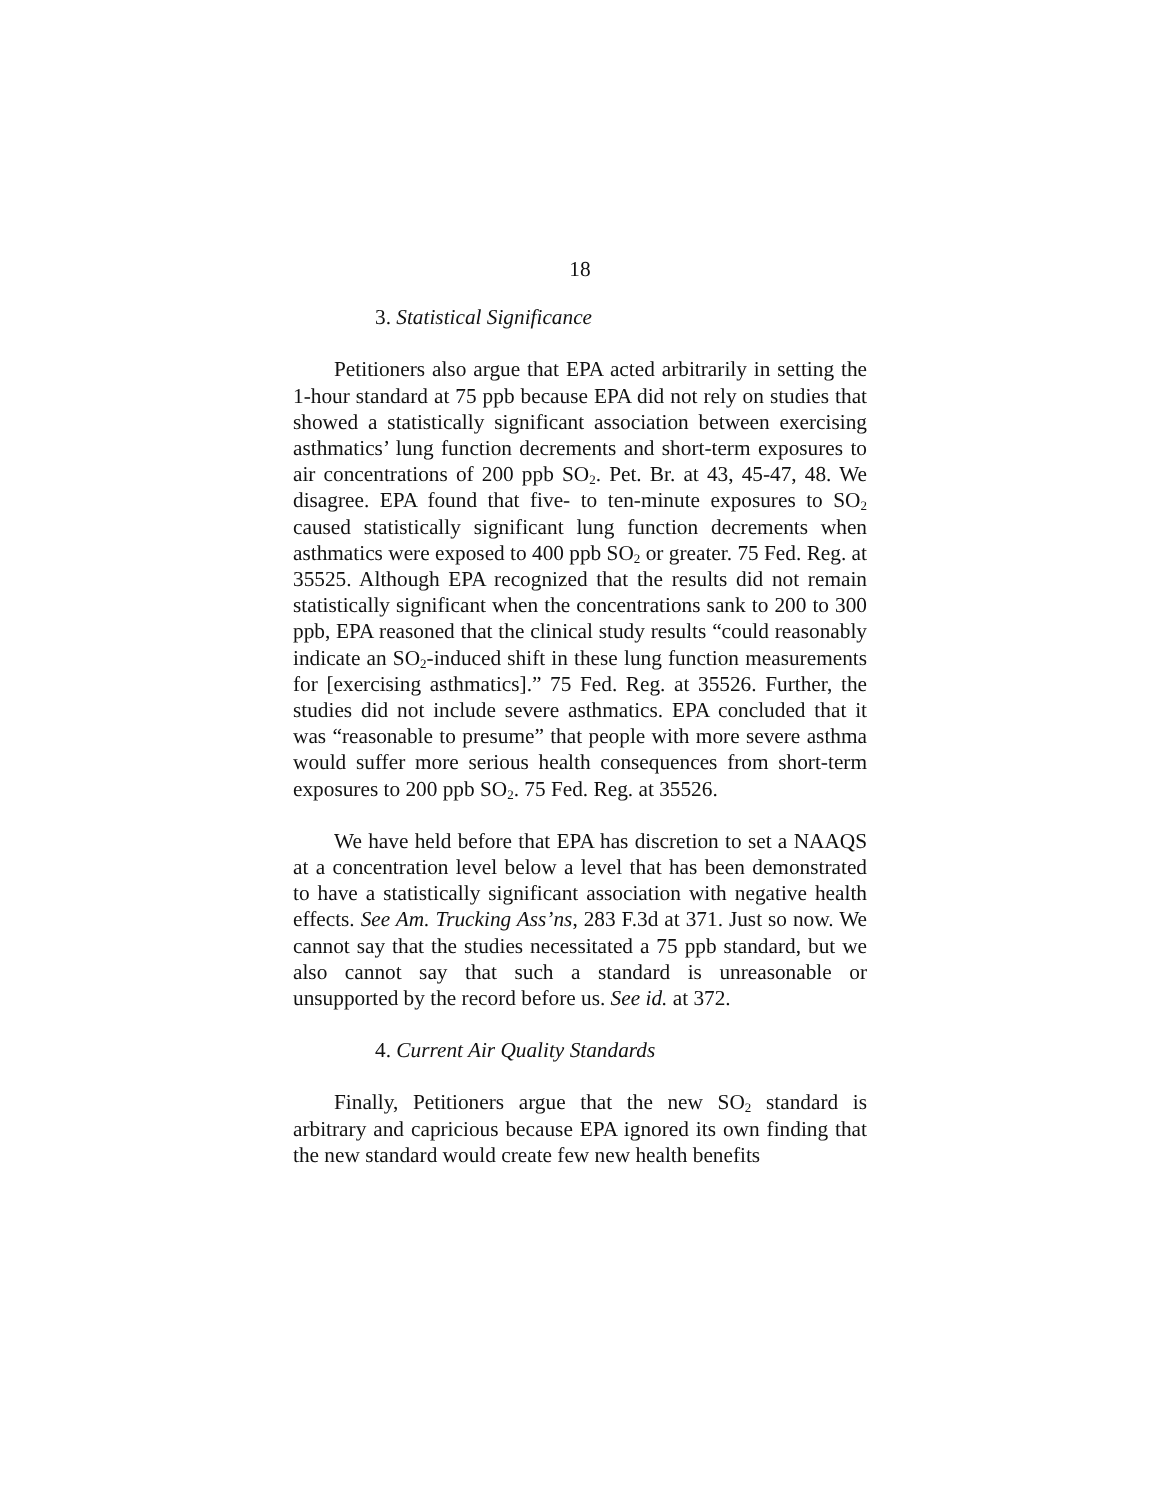18
3. Statistical Significance
Petitioners also argue that EPA acted arbitrarily in setting the 1-hour standard at 75 ppb because EPA did not rely on studies that showed a statistically significant association between exercising asthmatics’ lung function decrements and short-term exposures to air concentrations of 200 ppb SO<sub>2</sub>. Pet. Br. at 43, 45-47, 48. We disagree. EPA found that five- to ten-minute exposures to SO<sub>2</sub> caused statistically significant lung function decrements when asthmatics were exposed to 400 ppb SO<sub>2</sub> or greater. 75 Fed. Reg. at 35525. Although EPA recognized that the results did not remain statistically significant when the concentrations sank to 200 to 300 ppb, EPA reasoned that the clinical study results “could reasonably indicate an SO<sub>2</sub>-induced shift in these lung function measurements for [exercising asthmatics].” 75 Fed. Reg. at 35526. Further, the studies did not include severe asthmatics. EPA concluded that it was “reasonable to presume” that people with more severe asthma would suffer more serious health consequences from short-term exposures to 200 ppb SO<sub>2</sub>. 75 Fed. Reg. at 35526.
We have held before that EPA has discretion to set a NAAQS at a concentration level below a level that has been demonstrated to have a statistically significant association with negative health effects. See Am. Trucking Ass’ns, 283 F.3d at 371. Just so now. We cannot say that the studies necessitated a 75 ppb standard, but we also cannot say that such a standard is unreasonable or unsupported by the record before us. See id. at 372.
4. Current Air Quality Standards
Finally, Petitioners argue that the new SO<sub>2</sub> standard is arbitrary and capricious because EPA ignored its own finding that the new standard would create few new health benefits